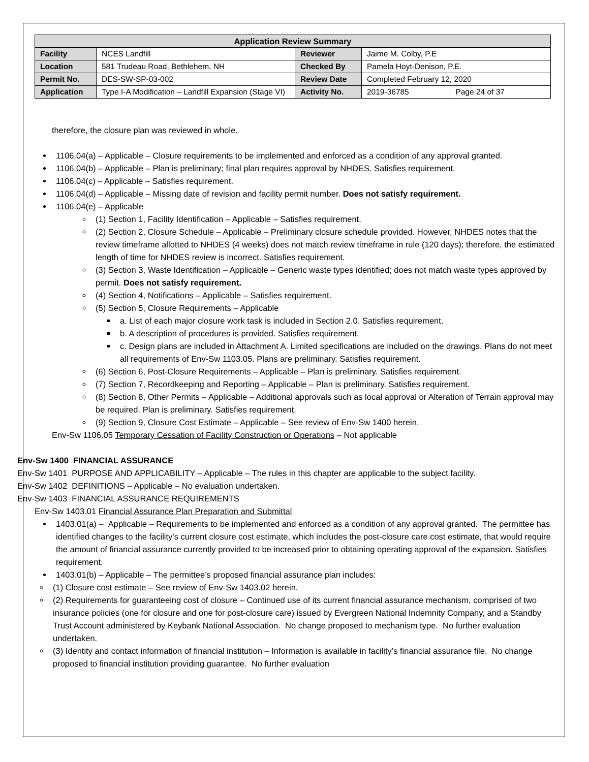| Application Review Summary | | | | |
| --- | --- | --- | --- | --- |
| Facility | NCES Landfill | Reviewer | Jaime M. Colby, P.E | |
| Location | 581 Trudeau Road, Bethlehem, NH | Checked By | Pamela Hoyt-Denison, P.E. | |
| Permit No. | DES-SW-SP-03-002 | Review Date | Completed February 12, 2020 | |
| Application | Type I-A Modification – Landfill Expansion (Stage VI) | Activity No. | 2019-36785 | Page 24 of 37 |
therefore, the closure plan was reviewed in whole.
1106.04(a) – Applicable – Closure requirements to be implemented and enforced as a condition of any approval granted.
1106.04(b) – Applicable – Plan is preliminary; final plan requires approval by NHDES. Satisfies requirement.
1106.04(c) – Applicable – Satisfies requirement.
1106.04(d) – Applicable – Missing date of revision and facility permit number. Does not satisfy requirement.
1106.04(e) – Applicable
(1) Section 1, Facility Identification – Applicable – Satisfies requirement.
(2) Section 2, Closure Schedule – Applicable – Preliminary closure schedule provided. However, NHDES notes that the review timeframe allotted to NHDES (4 weeks) does not match review timeframe in rule (120 days); therefore, the estimated length of time for NHDES review is incorrect. Satisfies requirement.
(3) Section 3, Waste Identification – Applicable – Generic waste types identified; does not match waste types approved by permit. Does not satisfy requirement.
(4) Section 4, Notifications – Applicable – Satisfies requirement.
(5) Section 5, Closure Requirements – Applicable
a. List of each major closure work task is included in Section 2.0. Satisfies requirement.
b. A description of procedures is provided. Satisfies requirement.
c. Design plans are included in Attachment A. Limited specifications are included on the drawings. Plans do not meet all requirements of Env-Sw 1103.05. Plans are preliminary. Satisfies requirement.
(6) Section 6, Post-Closure Requirements – Applicable – Plan is preliminary. Satisfies requirement.
(7) Section 7, Recordkeeping and Reporting – Applicable – Plan is preliminary. Satisfies requirement.
(8) Section 8, Other Permits – Applicable – Additional approvals such as local approval or Alteration of Terrain approval may be required. Plan is preliminary. Satisfies requirement.
(9) Section 9, Closure Cost Estimate – Applicable – See review of Env-Sw 1400 herein.
Env-Sw 1106.05 Temporary Cessation of Facility Construction or Operations – Not applicable
Env-Sw 1400 FINANCIAL ASSURANCE
Env-Sw 1401 PURPOSE AND APPLICABILITY – Applicable – The rules in this chapter are applicable to the subject facility.
Env-Sw 1402 DEFINITIONS – Applicable – No evaluation undertaken.
Env-Sw 1403 FINANCIAL ASSURANCE REQUIREMENTS
Env-Sw 1403.01 Financial Assurance Plan Preparation and Submittal
1403.01(a) – Applicable – Requirements to be implemented and enforced as a condition of any approval granted. The permittee has identified changes to the facility’s current closure cost estimate, which includes the post-closure care cost estimate, that would require the amount of financial assurance currently provided to be increased prior to obtaining operating approval of the expansion. Satisfies requirement.
1403.01(b) – Applicable – The permittee’s proposed financial assurance plan includes:
(1) Closure cost estimate – See review of Env-Sw 1403.02 herein.
(2) Requirements for guaranteeing cost of closure – Continued use of its current financial assurance mechanism, comprised of two insurance policies (one for closure and one for post-closure care) issued by Evergreen National Indemnity Company, and a Standby Trust Account administered by Keybank National Association. No change proposed to mechanism type. No further evaluation undertaken.
(3) Identity and contact information of financial institution – Information is available in facility’s financial assurance file. No change proposed to financial institution providing guarantee. No further evaluation